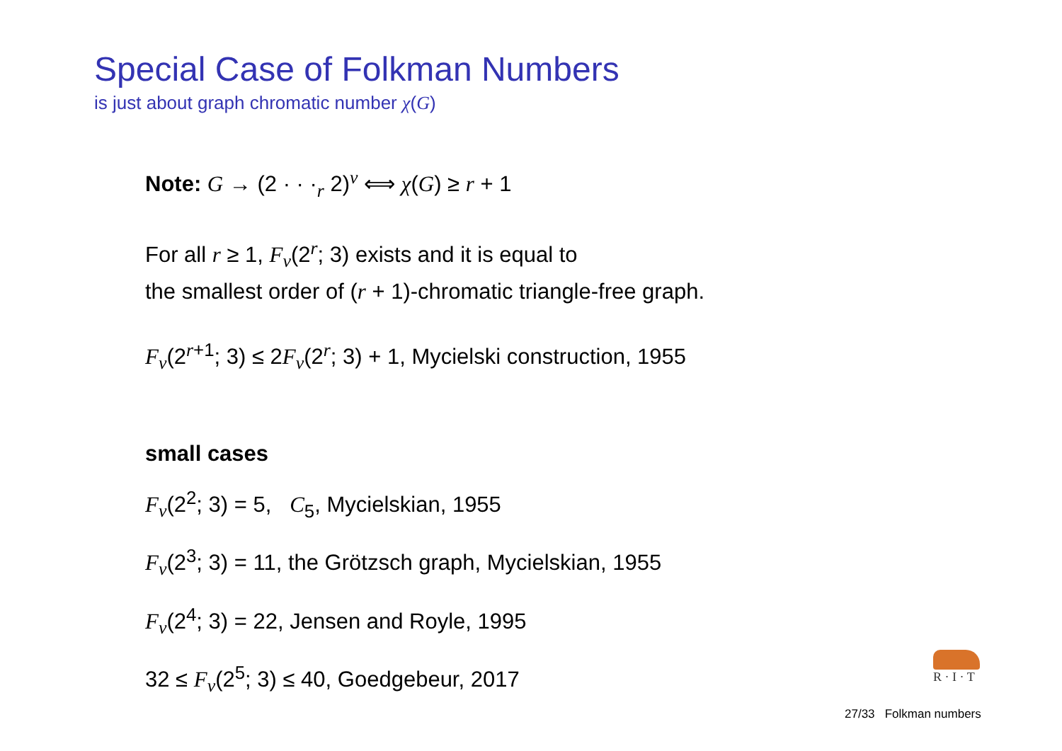Special Case of Folkman Numbers
is just about graph chromatic number χ(G)
Note: G → (2 · · ·<sub>r</sub> 2)<sup>v</sup> ⟺ χ(G) ≥ r + 1
For all r ≥ 1, F<sub>v</sub>(2<sup>r</sup>; 3) exists and it is equal to
the smallest order of (r + 1)-chromatic triangle-free graph.
F<sub>v</sub>(2<sup>r+1</sup>; 3) ≤ 2F<sub>v</sub>(2<sup>r</sup>; 3) + 1, Mycielski construction, 1955
small cases
F<sub>v</sub>(2<sup>2</sup>; 3) = 5, C<sub>5</sub>, Mycielskian, 1955
F<sub>v</sub>(2<sup>3</sup>; 3) = 11, the Grötzsch graph, Mycielskian, 1955
F<sub>v</sub>(2<sup>4</sup>; 3) = 22, Jensen and Royle, 1995
32 ≤ F<sub>v</sub>(2<sup>5</sup>; 3) ≤ 40, Goedgebeur, 2017
R · I · T
27/33 Folkman numbers